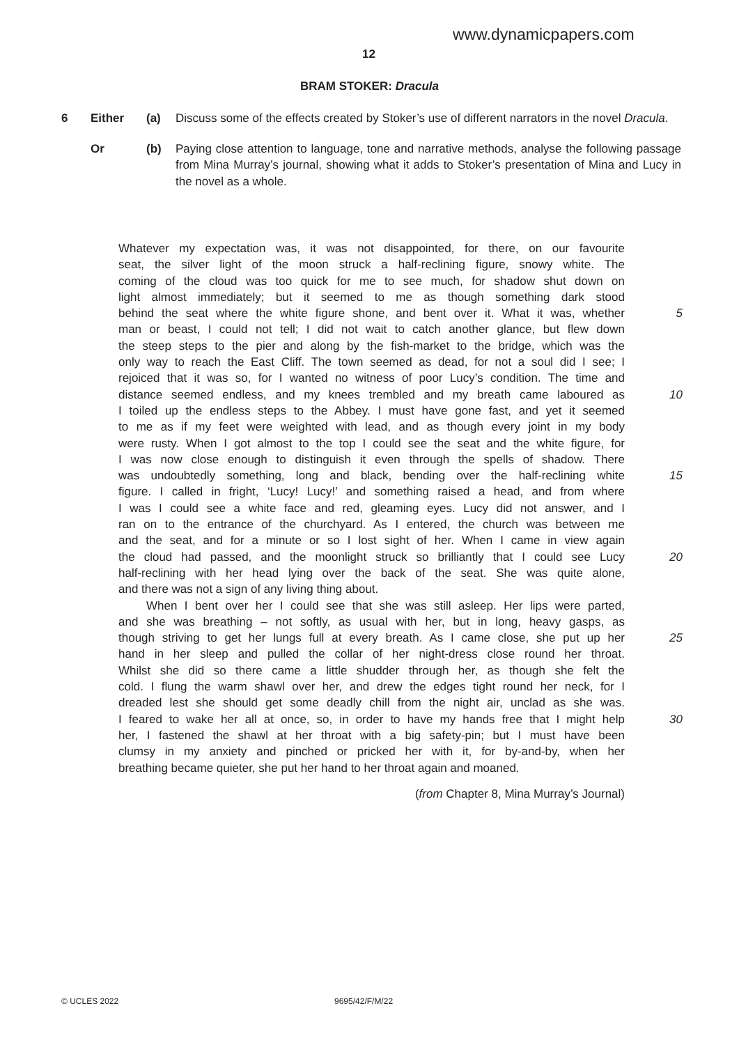www.dynamicpapers.com
12
BRAM STOKER: Dracula
6 Either (a) Discuss some of the effects created by Stoker’s use of different narrators in the novel Dracula.
Or (b) Paying close attention to language, tone and narrative methods, analyse the following passage from Mina Murray’s journal, showing what it adds to Stoker’s presentation of Mina and Lucy in the novel as a whole.
Whatever my expectation was, it was not disappointed, for there, on our favourite
seat, the silver light of the moon struck a half-reclining figure, snowy white. The
coming of the cloud was too quick for me to see much, for shadow shut down on
light almost immediately; but it seemed to me as though something dark stood
behind the seat where the white figure shone, and bent over it. What it was, whether
5
man or beast, I could not tell; I did not wait to catch another glance, but flew down
the steep steps to the pier and along by the fish-market to the bridge, which was the
only way to reach the East Cliff. The town seemed as dead, for not a soul did I see; I
rejoiced that it was so, for I wanted no witness of poor Lucy’s condition. The time and
distance seemed endless, and my knees trembled and my breath came laboured as
10
I toiled up the endless steps to the Abbey. I must have gone fast, and yet it seemed
to me as if my feet were weighted with lead, and as though every joint in my body
were rusty. When I got almost to the top I could see the seat and the white figure, for
I was now close enough to distinguish it even through the spells of shadow. There
was undoubtedly something, long and black, bending over the half-reclining white
15
figure. I called in fright, ‘Lucy! Lucy!’ and something raised a head, and from where
I was I could see a white face and red, gleaming eyes. Lucy did not answer, and I
ran on to the entrance of the churchyard. As I entered, the church was between me
and the seat, and for a minute or so I lost sight of her. When I came in view again
the cloud had passed, and the moonlight struck so brilliantly that I could see Lucy
20
half-reclining with her head lying over the back of the seat. She was quite alone,
and there was not a sign of any living thing about.
When I bent over her I could see that she was still asleep. Her lips were parted,
and she was breathing – not softly, as usual with her, but in long, heavy gasps, as
though striving to get her lungs full at every breath. As I came close, she put up her
25
hand in her sleep and pulled the collar of her night-dress close round her throat.
Whilst she did so there came a little shudder through her, as though she felt the
cold. I flung the warm shawl over her, and drew the edges tight round her neck, for I
dreaded lest she should get some deadly chill from the night air, unclad as she was.
I feared to wake her all at once, so, in order to have my hands free that I might help
30
her, I fastened the shawl at her throat with a big safety-pin; but I must have been
clumsy in my anxiety and pinched or pricked her with it, for by-and-by, when her
breathing became quieter, she put her hand to her throat again and moaned.
(from Chapter 8, Mina Murray’s Journal)
© UCLES 2022 9695/42/F/M/22